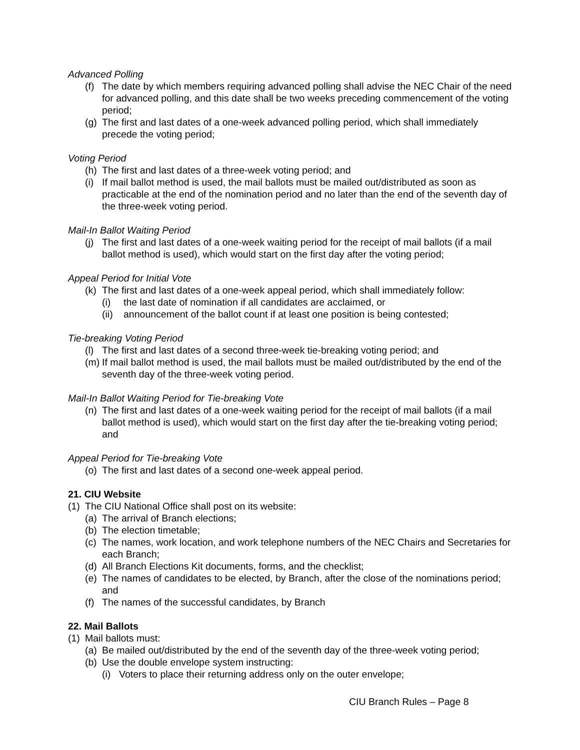Advanced Polling
(f) The date by which members requiring advanced polling shall advise the NEC Chair of the need for advanced polling, and this date shall be two weeks preceding commencement of the voting period;
(g) The first and last dates of a one-week advanced polling period, which shall immediately precede the voting period;
Voting Period
(h) The first and last dates of a three-week voting period; and
(i) If mail ballot method is used, the mail ballots must be mailed out/distributed as soon as practicable at the end of the nomination period and no later than the end of the seventh day of the three-week voting period.
Mail-In Ballot Waiting Period
(j) The first and last dates of a one-week waiting period for the receipt of mail ballots (if a mail ballot method is used), which would start on the first day after the voting period;
Appeal Period for Initial Vote
(k) The first and last dates of a one-week appeal period, which shall immediately follow:
(i) the last date of nomination if all candidates are acclaimed, or
(ii) announcement of the ballot count if at least one position is being contested;
Tie-breaking Voting Period
(l) The first and last dates of a second three-week tie-breaking voting period; and
(m) If mail ballot method is used, the mail ballots must be mailed out/distributed by the end of the seventh day of the three-week voting period.
Mail-In Ballot Waiting Period for Tie-breaking Vote
(n) The first and last dates of a one-week waiting period for the receipt of mail ballots (if a mail ballot method is used), which would start on the first day after the tie-breaking voting period; and
Appeal Period for Tie-breaking Vote
(o) The first and last dates of a second one-week appeal period.
21. CIU Website
(1) The CIU National Office shall post on its website:
(a) The arrival of Branch elections;
(b) The election timetable;
(c) The names, work location, and work telephone numbers of the NEC Chairs and Secretaries for each Branch;
(d) All Branch Elections Kit documents, forms, and the checklist;
(e) The names of candidates to be elected, by Branch, after the close of the nominations period; and
(f) The names of the successful candidates, by Branch
22. Mail Ballots
(1) Mail ballots must:
(a) Be mailed out/distributed by the end of the seventh day of the three-week voting period;
(b) Use the double envelope system instructing:
(i) Voters to place their returning address only on the outer envelope;
CIU Branch Rules – Page 8